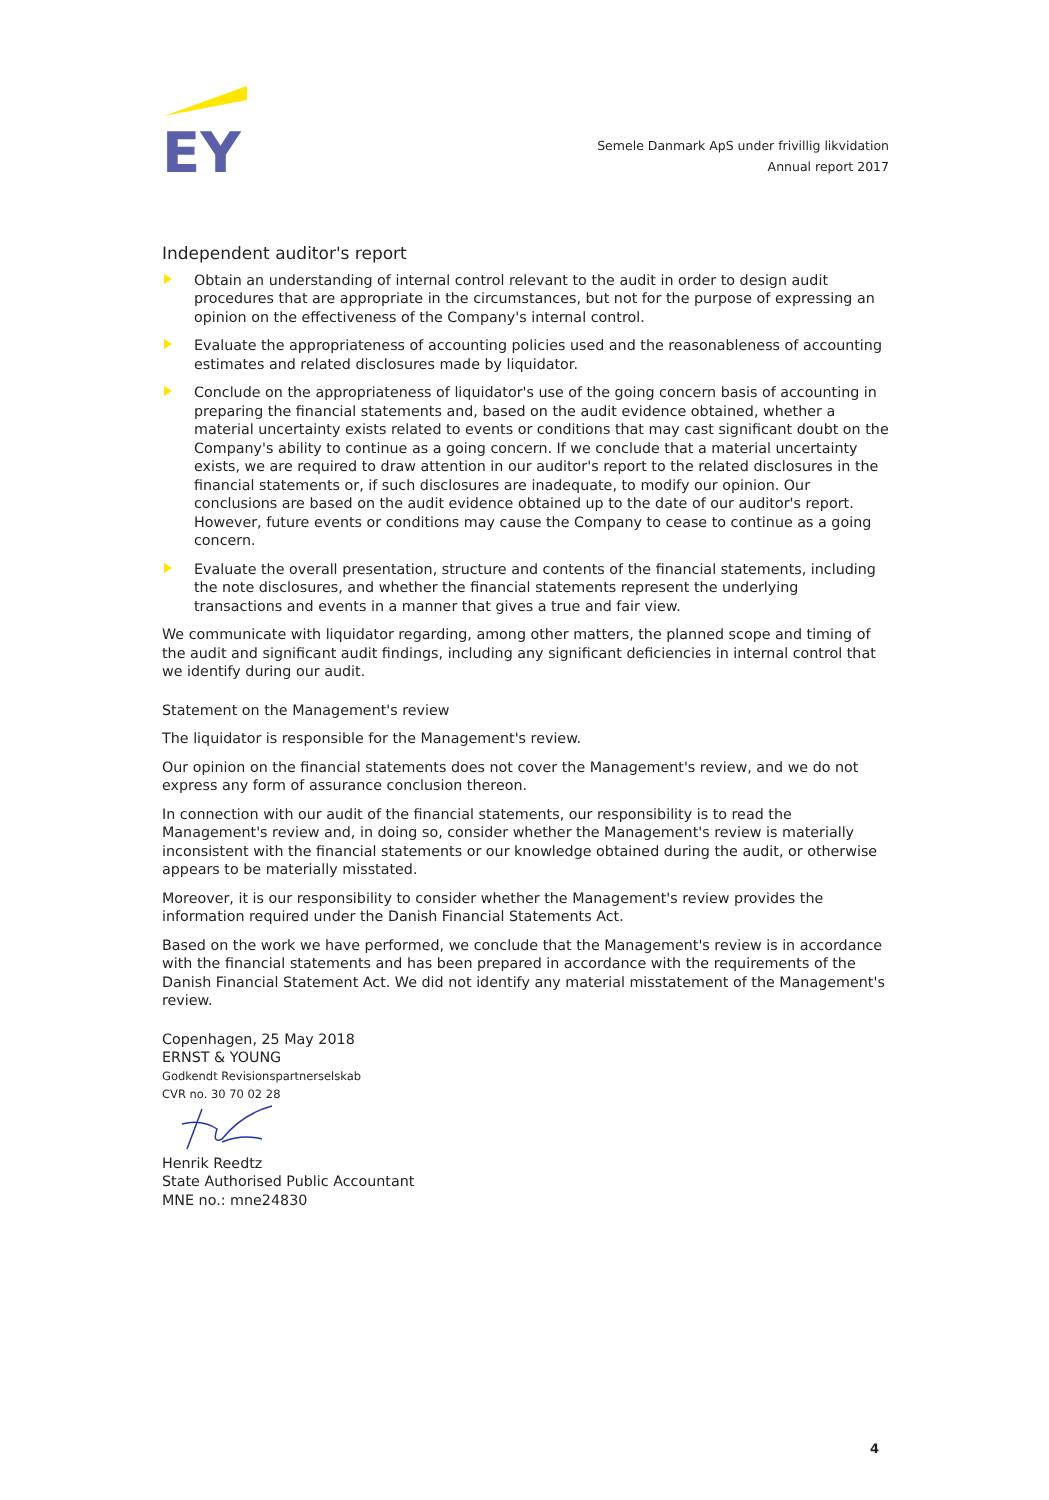EY
Semele Danmark ApS under frivillig likvidation
Annual report 2017
Independent auditor's report
Obtain an understanding of internal control relevant to the audit in order to design audit procedures that are appropriate in the circumstances, but not for the purpose of expressing an opinion on the effectiveness of the Company's internal control.
Evaluate the appropriateness of accounting policies used and the reasonableness of accounting estimates and related disclosures made by liquidator.
Conclude on the appropriateness of liquidator's use of the going concern basis of accounting in preparing the financial statements and, based on the audit evidence obtained, whether a material uncertainty exists related to events or conditions that may cast significant doubt on the Company's ability to continue as a going concern. If we conclude that a material uncertainty exists, we are required to draw attention in our auditor's report to the related disclosures in the financial statements or, if such disclosures are inadequate, to modify our opinion. Our conclusions are based on the audit evidence obtained up to the date of our auditor's report. However, future events or conditions may cause the Company to cease to continue as a going concern.
Evaluate the overall presentation, structure and contents of the financial statements, including the note disclosures, and whether the financial statements represent the underlying transactions and events in a manner that gives a true and fair view.
We communicate with liquidator regarding, among other matters, the planned scope and timing of the audit and significant audit findings, including any significant deficiencies in internal control that we identify during our audit.
Statement on the Management's review
The liquidator is responsible for the Management's review.
Our opinion on the financial statements does not cover the Management's review, and we do not express any form of assurance conclusion thereon.
In connection with our audit of the financial statements, our responsibility is to read the Management's review and, in doing so, consider whether the Management's review is materially inconsistent with the financial statements or our knowledge obtained during the audit, or otherwise appears to be materially misstated.
Moreover, it is our responsibility to consider whether the Management's review provides the information required under the Danish Financial Statements Act.
Based on the work we have performed, we conclude that the Management's review is in accordance with the financial statements and has been prepared in accordance with the requirements of the Danish Financial Statement Act. We did not identify any material misstatement of the Management's review.
Copenhagen, 25 May 2018
ERNST & YOUNG
Godkendt Revisionspartnerselskab
CVR no. 30 70 02 28
Henrik Reedtz
State Authorised Public Accountant
MNE no.: mne24830
4